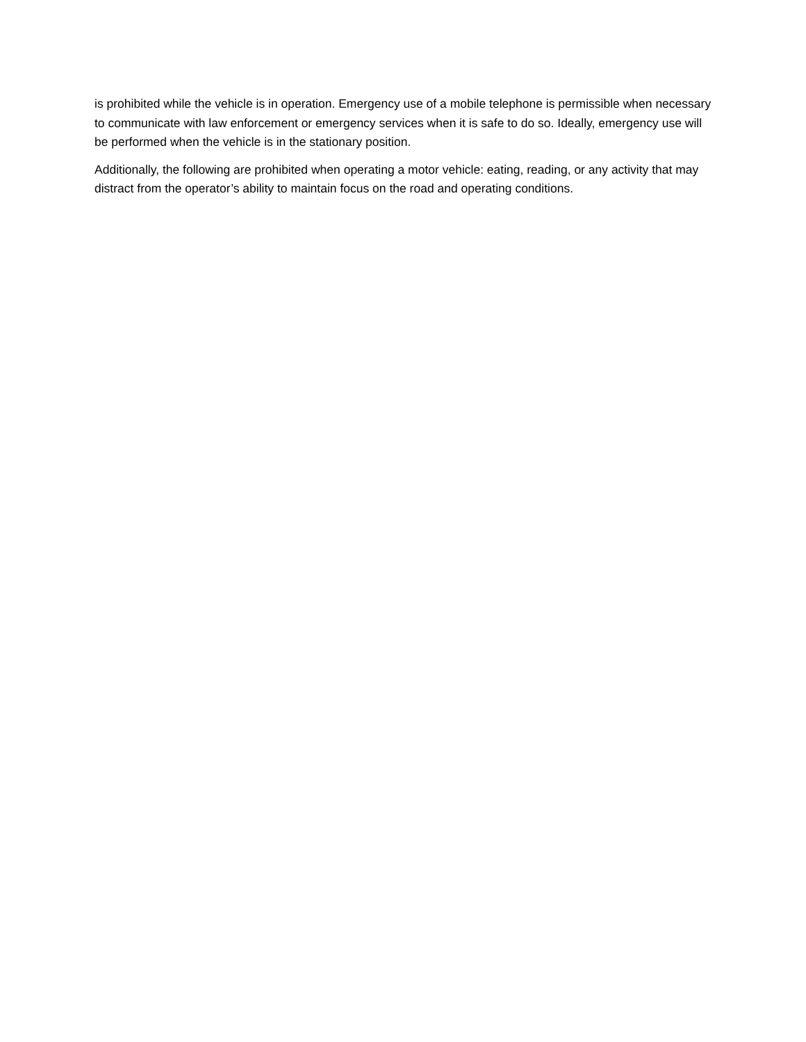is prohibited while the vehicle is in operation. Emergency use of a mobile telephone is permissible when necessary to communicate with law enforcement or emergency services when it is safe to do so. Ideally, emergency use will be performed when the vehicle is in the stationary position.
Additionally, the following are prohibited when operating a motor vehicle: eating, reading, or any activity that may distract from the operator’s ability to maintain focus on the road and operating conditions.